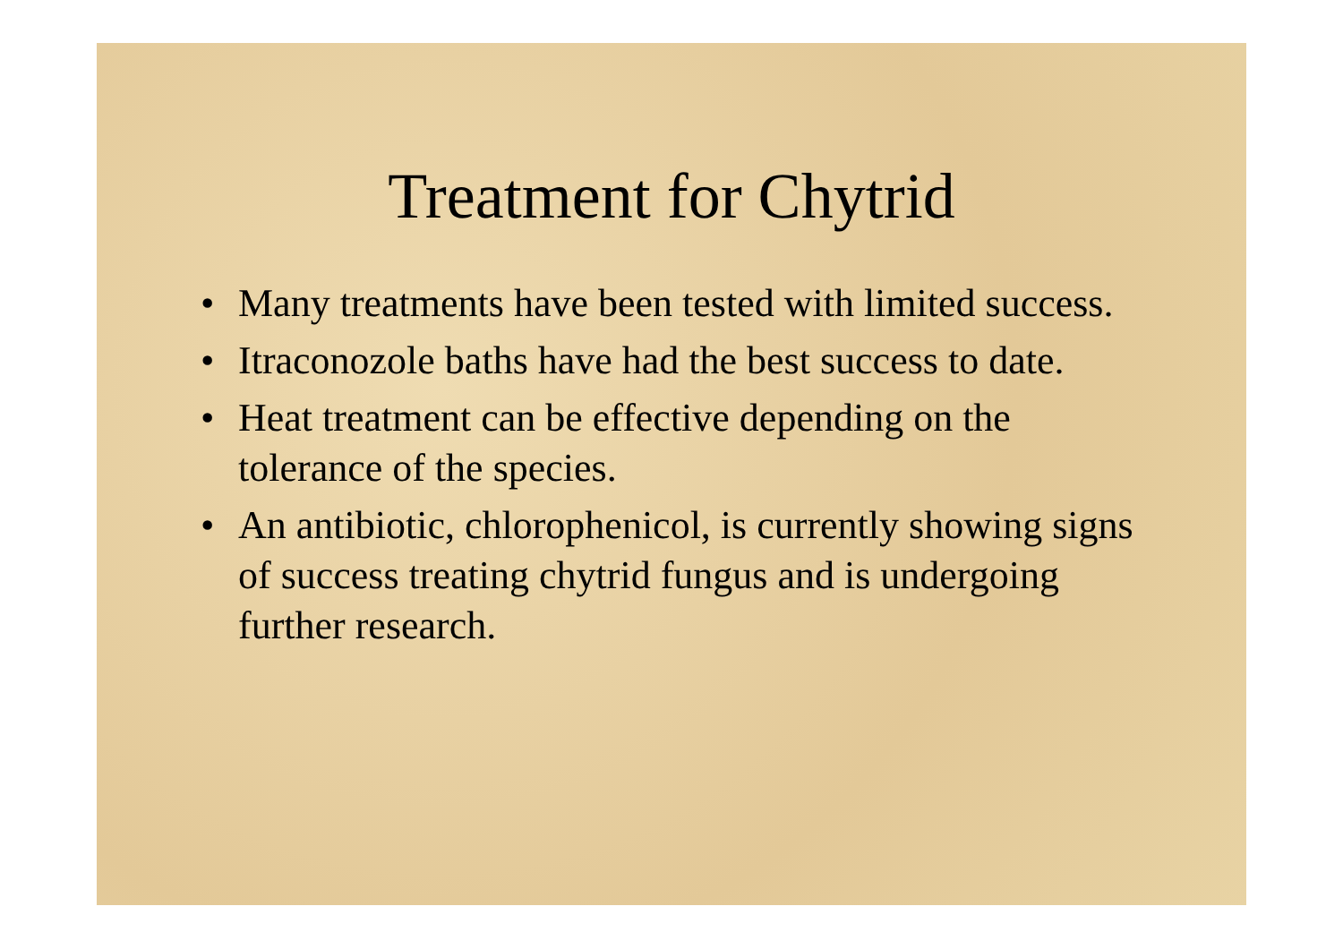Treatment for Chytrid
• Many treatments have been tested with limited success.
• Itraconozole baths have had the best success to date.
• Heat treatment can be effective depending on the tolerance of the species.
• An antibiotic, chlorophenicol, is currently showing signs of success treating chytrid fungus and is undergoing further research.